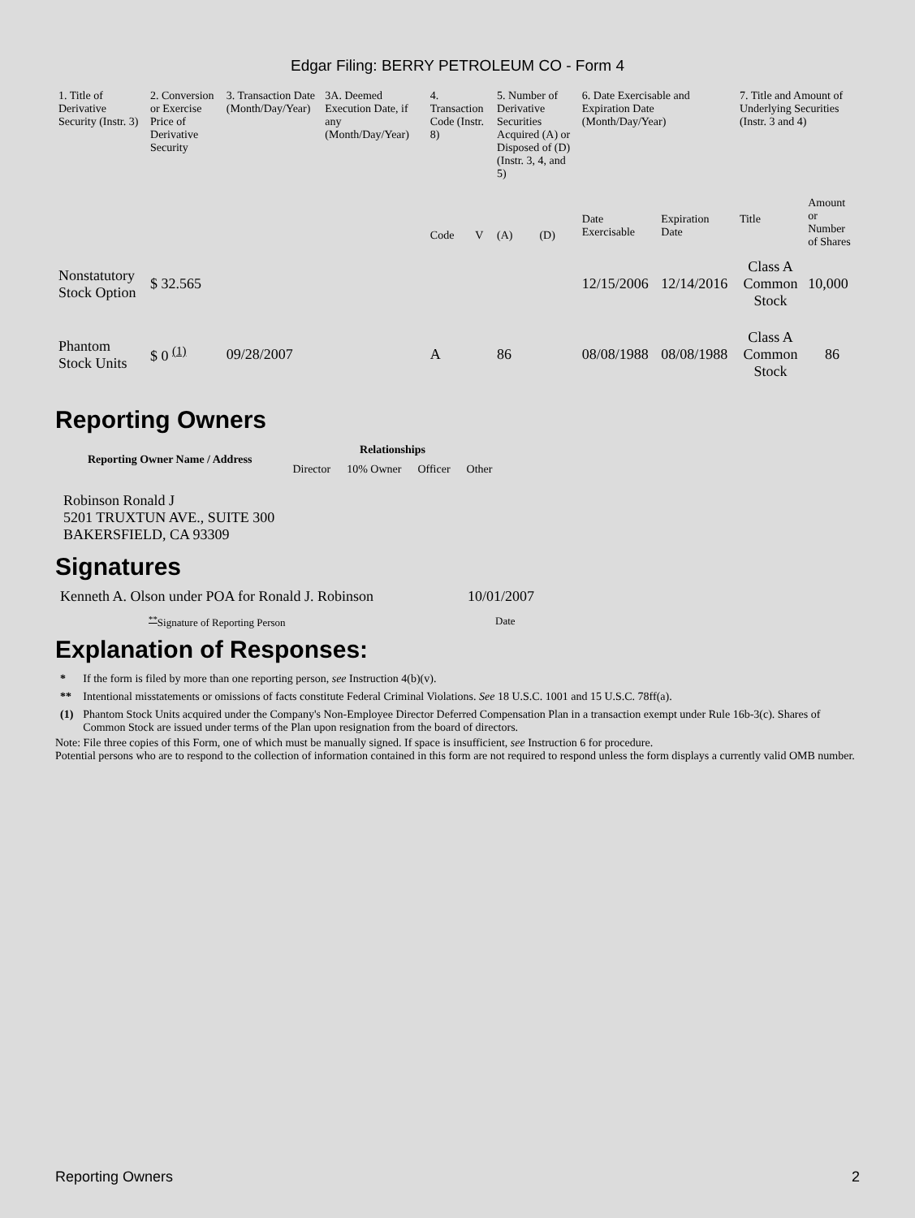Edgar Filing: BERRY PETROLEUM CO - Form 4
| 1. Title of Derivative Security (Instr. 3) | 2. Conversion or Exercise Price of Derivative Security | 3. Transaction Date (Month/Day/Year) | 3A. Deemed Execution Date, if any (Month/Day/Year) | 4. Transaction Code (Instr. 8) | | 5. Number of Derivative Securities Acquired (A) or Disposed of (D) (Instr. 3, 4, and 5) | | 6. Date Exercisable and Expiration Date (Month/Day/Year) | | 7. Title and Amount of Underlying Securities (Instr. 3 and 4) | |
| --- | --- | --- | --- | --- | --- | --- | --- | --- | --- | --- | --- |
| | | | | Code | V | (A) | (D) | Date Exercisable | Expiration Date | Title | Amount or Number of Shares |
| Nonstatutory Stock Option | $ 32.565 | | | | | | | 12/15/2006 | 12/14/2016 | Class A Common Stock | 10,000 |
| Phantom Stock Units | $ 0 <sup>(1)</sup> | 09/28/2007 | | A | | 86 | | 08/08/1988 | 08/08/1988 | Class A Common Stock | 86 |
Reporting Owners
| Reporting Owner Name / Address | Relationships | | | |
| --- | --- | --- | --- | --- |
| | Director | 10% Owner | Officer | Other |
| Robinson Ronald J 5201 TRUXTUN AVE., SUITE 300 BAKERSFIELD, CA 93309 | | | | |
Signatures
| Kenneth A. Olson under POA for Ronald J. Robinson | 10/01/2007 |
| <sup>**</sup> Signature of Reporting Person | Date |
Explanation of Responses:
| * | If the form is filed by more than one reporting person, see Instruction 4(b)(v). |
| ** | Intentional misstatements or omissions of facts constitute Federal Criminal Violations. See 18 U.S.C. 1001 and 15 U.S.C. 78ff(a). |
| (1) | Phantom Stock Units acquired under the Company's Non-Employee Director Deferred Compensation Plan in a transaction exempt under Rule 16b-3(c). Shares of Common Stock are issued under terms of the Plan upon resignation from the board of directors. |
Note: File three copies of this Form, one of which must be manually signed. If space is insufficient, see Instruction 6 for procedure.
Potential persons who are to respond to the collection of information contained in this form are not required to respond unless the form displays a currently valid OMB number.
Reporting Owners 2